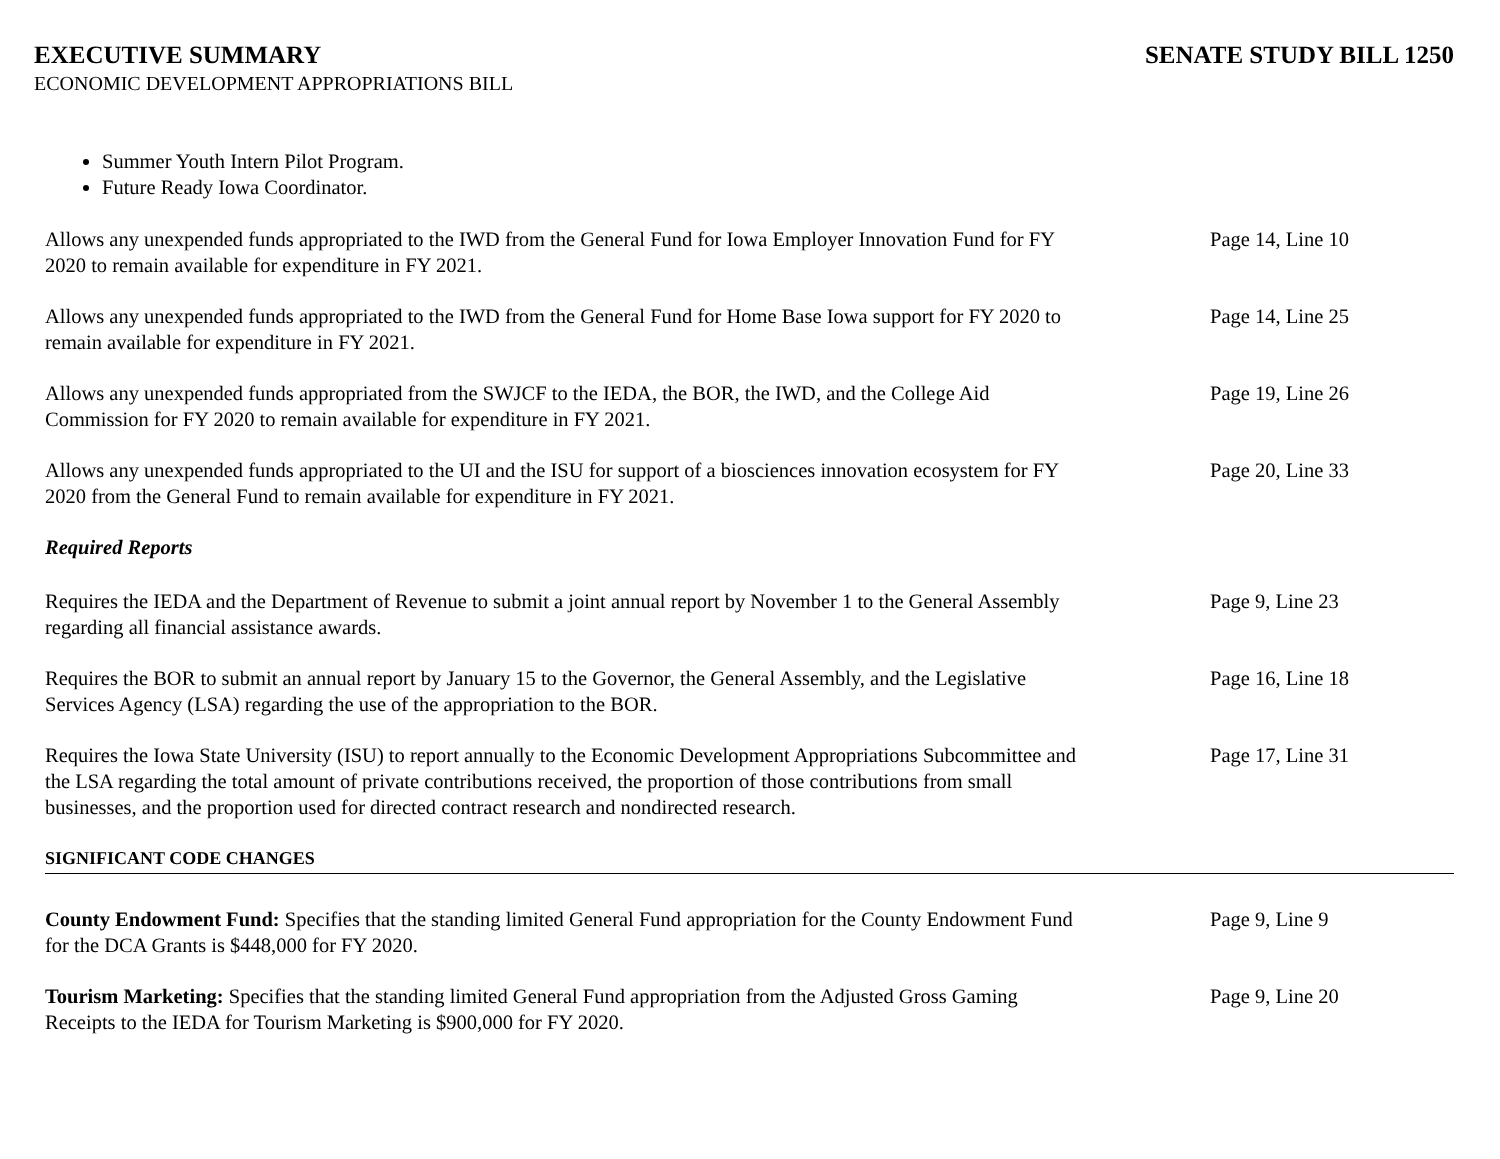EXECUTIVE SUMMARY SENATE STUDY BILL 1250
ECONOMIC DEVELOPMENT APPROPRIATIONS BILL
Summer Youth Intern Pilot Program.
Future Ready Iowa Coordinator.
Allows any unexpended funds appropriated to the IWD from the General Fund for Iowa Employer Innovation Fund for FY 2020 to remain available for expenditure in FY 2021.
Page 14, Line 10
Allows any unexpended funds appropriated to the IWD from the General Fund for Home Base Iowa support for FY 2020 to remain available for expenditure in FY 2021.
Page 14, Line 25
Allows any unexpended funds appropriated from the SWJCF to the IEDA, the BOR, the IWD, and the College Aid Commission for FY 2020 to remain available for expenditure in FY 2021.
Page 19, Line 26
Allows any unexpended funds appropriated to the UI and the ISU for support of a biosciences innovation ecosystem for FY 2020 from the General Fund to remain available for expenditure in FY 2021.
Page 20, Line 33
Required Reports
Requires the IEDA and the Department of Revenue to submit a joint annual report by November 1 to the General Assembly regarding all financial assistance awards.
Page 9, Line 23
Requires the BOR to submit an annual report by January 15 to the Governor, the General Assembly, and the Legislative Services Agency (LSA) regarding the use of the appropriation to the BOR.
Page 16, Line 18
Requires the Iowa State University (ISU) to report annually to the Economic Development Appropriations Subcommittee and the LSA regarding the total amount of private contributions received, the proportion of those contributions from small businesses, and the proportion used for directed contract research and nondirected research.
Page 17, Line 31
SIGNIFICANT CODE CHANGES
County Endowment Fund: Specifies that the standing limited General Fund appropriation for the County Endowment Fund for the DCA Grants is $448,000 for FY 2020.
Page 9, Line 9
Tourism Marketing: Specifies that the standing limited General Fund appropriation from the Adjusted Gross Gaming Receipts to the IEDA for Tourism Marketing is $900,000 for FY 2020.
Page 9, Line 20